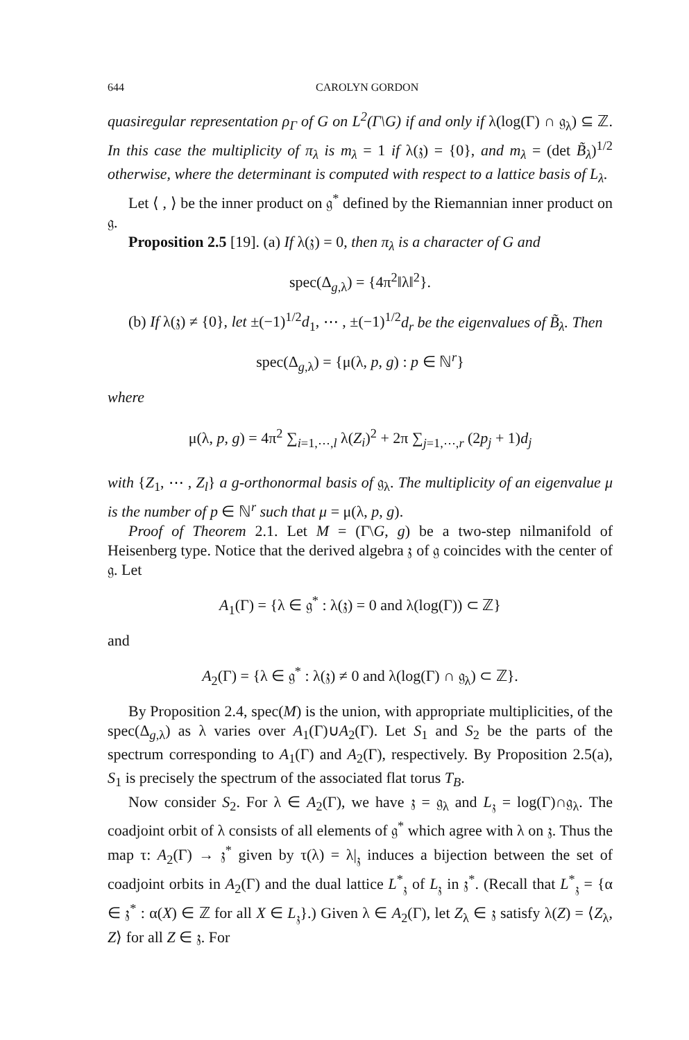644 CAROLYN GORDON
quasiregular representation ρ<sub>Γ</sub> of G on L<sup>2</sup>(Γ\G) if and only if λ(log(Γ) ∩ 𝔤<sub>λ</sub>) ⊆ ℤ. In this case the multiplicity of π<sub>λ</sub> is m<sub>λ</sub> = 1 if λ(𝔷) = {0}, and m<sub>λ</sub> = (det B̃<sub>λ</sub>)<sup>1/2</sup> otherwise, where the determinant is computed with respect to a lattice basis of L<sub>λ</sub>.
Let ⟨ , ⟩ be the inner product on 𝔤<sup>*</sup> defined by the Riemannian inner product on 𝔤.
Proposition 2.5 [19]. (a) If λ(𝔷) = 0, then π<sub>λ</sub> is a character of G and
spec(Δ<sub>g,λ</sub>) = {4π<sup>2</sup>‖λ‖<sup>2</sup>}.
(b) If λ(𝔷) ≠ {0}, let ±(−1)<sup>1/2</sup>d<sub>1</sub>, ⋯ , ±(−1)<sup>1/2</sup>d<sub>r</sub> be the eigenvalues of B̃<sub>λ</sub>. Then
spec(Δ<sub>g,λ</sub>) = {μ(λ, p, g) : p ∈ ℕ<sup>r</sup>}
where
μ(λ, p, g) = 4π<sup>2</sup> ∑<sub>i=1,⋯,l</sub> λ(Z<sub>i</sub>)<sup>2</sup> + 2π ∑<sub>j=1,⋯,r</sub> (2p<sub>j</sub> + 1)d<sub>j</sub>
with {Z<sub>1</sub>, ⋯ , Z<sub>l</sub>} a g-orthonormal basis of 𝔤<sub>λ</sub>. The multiplicity of an eigenvalue μ is the number of p ∈ ℕ<sup>r</sup> such that μ = μ(λ, p, g).
Proof of Theorem 2.1. Let M = (Γ\G, g) be a two-step nilmanifold of Heisenberg type. Notice that the derived algebra 𝔷 of 𝔤 coincides with the center of 𝔤. Let
A<sub>1</sub>(Γ) = {λ ∈ 𝔤<sup>*</sup> : λ(𝔷) = 0 and λ(log(Γ)) ⊂ ℤ}
and
A<sub>2</sub>(Γ) = {λ ∈ 𝔤<sup>*</sup> : λ(𝔷) ≠ 0 and λ(log(Γ) ∩ 𝔤<sub>λ</sub>) ⊂ ℤ}.
By Proposition 2.4, spec(M) is the union, with appropriate multiplicities, of the spec(Δ<sub>g,λ</sub>) as λ varies over A<sub>1</sub>(Γ)∪A<sub>2</sub>(Γ). Let S<sub>1</sub> and S<sub>2</sub> be the parts of the spectrum corresponding to A<sub>1</sub>(Γ) and A<sub>2</sub>(Γ), respectively. By Proposition 2.5(a), S<sub>1</sub> is precisely the spectrum of the associated flat torus T<sub>B</sub>.
Now consider S<sub>2</sub>. For λ ∈ A<sub>2</sub>(Γ), we have 𝔷 = 𝔤<sub>λ</sub> and L<sub>𝔷</sub> = log(Γ)∩𝔤<sub>λ</sub>. The coadjoint orbit of λ consists of all elements of 𝔤<sup>*</sup> which agree with λ on 𝔷. Thus the map τ: A<sub>2</sub>(Γ) → 𝔷<sup>*</sup> given by τ(λ) = λ|<sub>𝔷</sub> induces a bijection between the set of coadjoint orbits in A<sub>2</sub>(Γ) and the dual lattice L<sup>*</sup><sub>𝔷</sub> of L<sub>𝔷</sub> in 𝔷<sup>*</sup>. (Recall that L<sup>*</sup><sub>𝔷</sub> = {α ∈ 𝔷<sup>*</sup> : α(X) ∈ ℤ for all X ∈ L<sub>𝔷</sub>}.) Given λ ∈ A<sub>2</sub>(Γ), let Z<sub>λ</sub> ∈ 𝔷 satisfy λ(Z) = ⟨Z<sub>λ</sub>, Z⟩ for all Z ∈ 𝔷. For